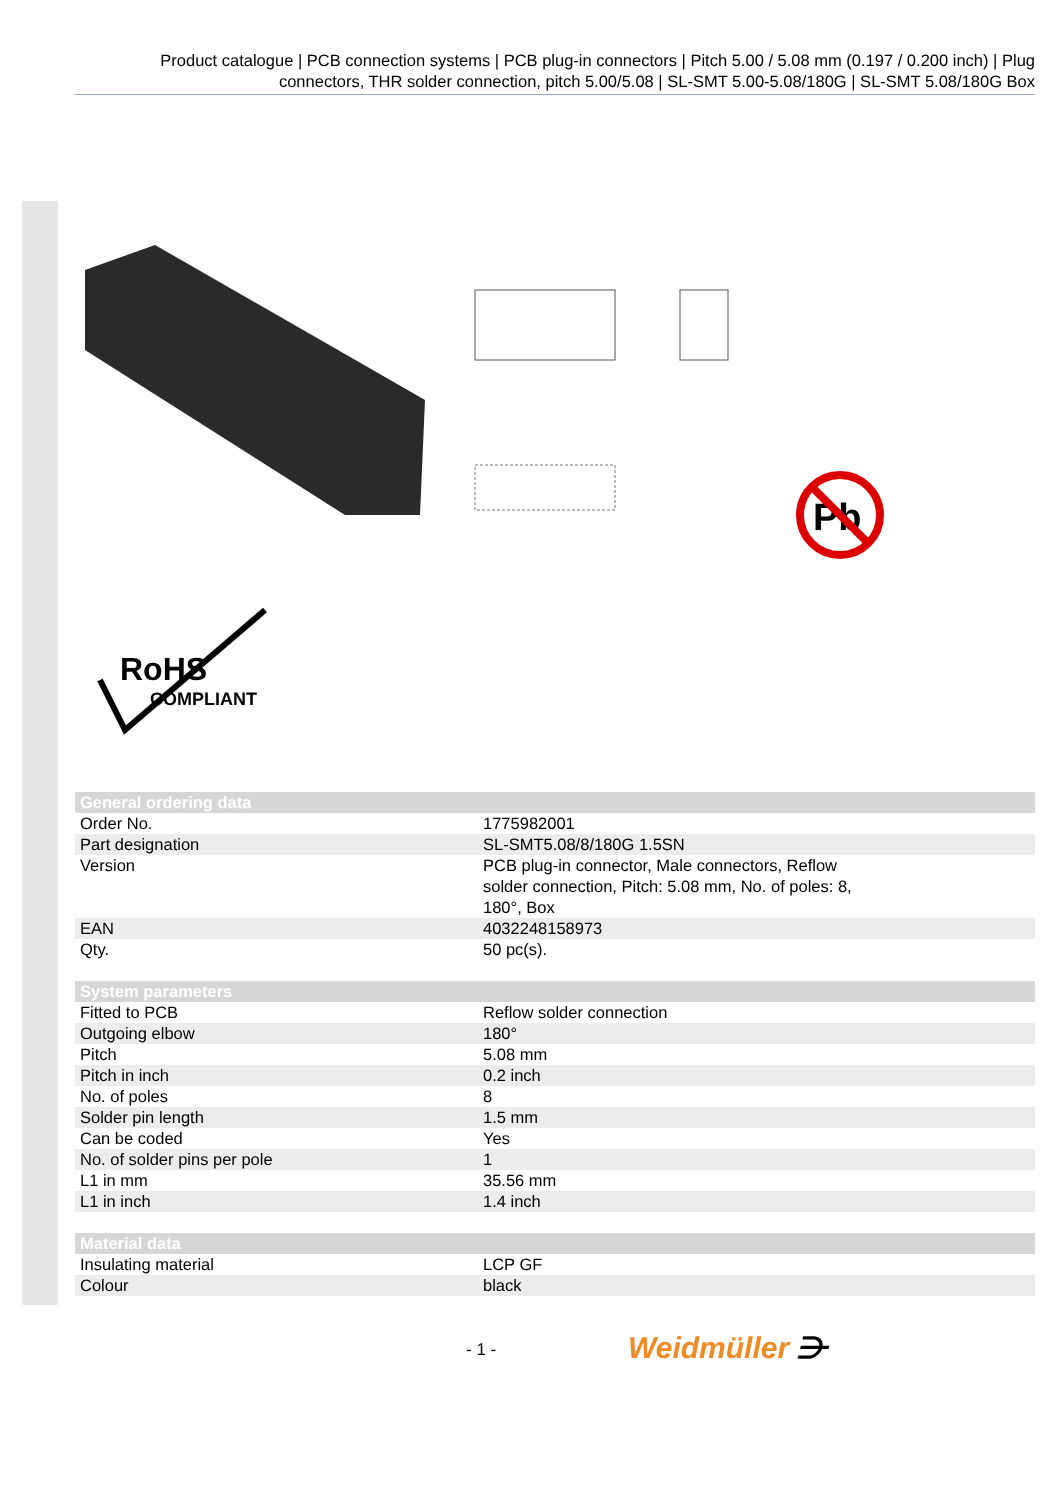Product catalogue | PCB connection systems | PCB plug-in connectors | Pitch 5.00 / 5.08 mm (0.197 / 0.200 inch) | Plug connectors, THR solder connection, pitch 5.00/5.08 | SL-SMT 5.00-5.08/180G | SL-SMT 5.08/180G Box
Pb
RoHS
COMPLIANT
| General ordering data | |
| --- | --- |
| Order No. | 1775982001 |
| Part designation | SL-SMT5.08/8/180G 1.5SN |
| Version | PCB plug-in connector, Male connectors, Reflow solder connection, Pitch: 5.08 mm, No. of poles: 8, 180°, Box |
| EAN | 4032248158973 |
| Qty. | 50 pc(s). |
| System parameters | |
| Fitted to PCB | Reflow solder connection |
| Outgoing elbow | 180° |
| Pitch | 5.08 mm |
| Pitch in inch | 0.2 inch |
| No. of poles | 8 |
| Solder pin length | 1.5 mm |
| Can be coded | Yes |
| No. of solder pins per pole | 1 |
| L1 in mm | 35.56 mm |
| L1 in inch | 1.4 inch |
| Material data | |
| Insulating material | LCP GF |
| Colour | black |
- 1 - Weidmüller ⋺